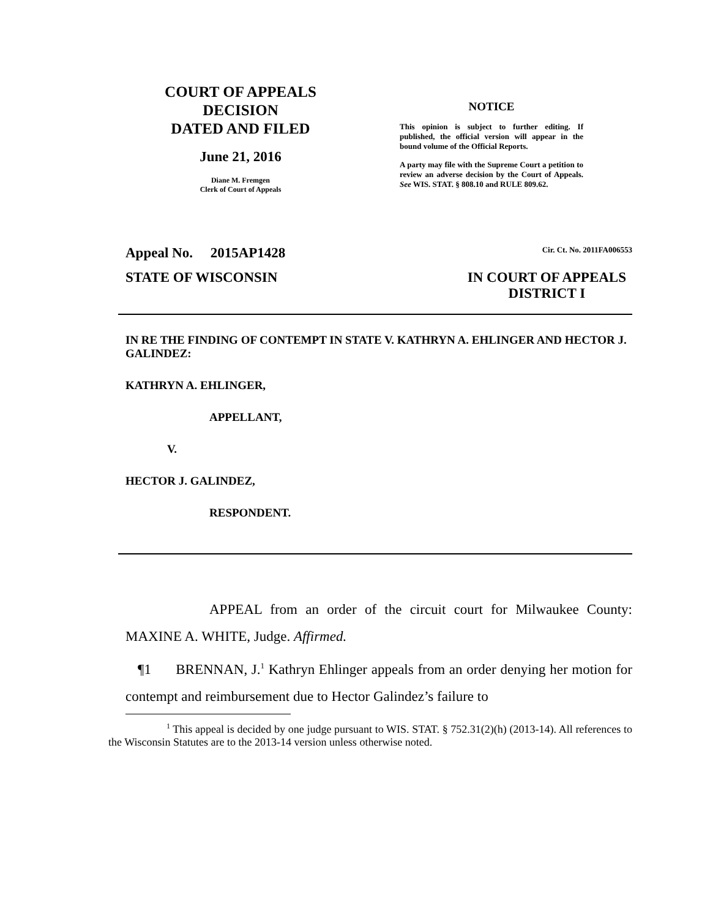COURT OF APPEALS
DECISION
DATED AND FILED
June 21, 2016
Diane M. Fremgen
Clerk of Court of Appeals
NOTICE
This opinion is subject to further editing. If published, the official version will appear in the bound volume of the Official Reports.
A party may file with the Supreme Court a petition to review an adverse decision by the Court of Appeals. See WIS. STAT. § 808.10 and RULE 809.62.
Appeal No. 2015AP1428 Cir. Ct. No. 2011FA006553
STATE OF WISCONSIN IN COURT OF APPEALS
DISTRICT I
IN RE THE FINDING OF CONTEMPT IN STATE V. KATHRYN A. EHLINGER AND HECTOR J. GALINDEZ:
KATHRYN A. EHLINGER,
APPELLANT,
V.
HECTOR J. GALINDEZ,
RESPONDENT.
APPEAL from an order of the circuit court for Milwaukee County: MAXINE A. WHITE, Judge. Affirmed.
¶1 BRENNAN, J.<sup>1</sup> Kathryn Ehlinger appeals from an order denying her motion for contempt and reimbursement due to Hector Galindez’s failure to
<sup>1</sup> This appeal is decided by one judge pursuant to WIS. STAT. § 752.31(2)(h) (2013-14). All references to the Wisconsin Statutes are to the 2013-14 version unless otherwise noted.